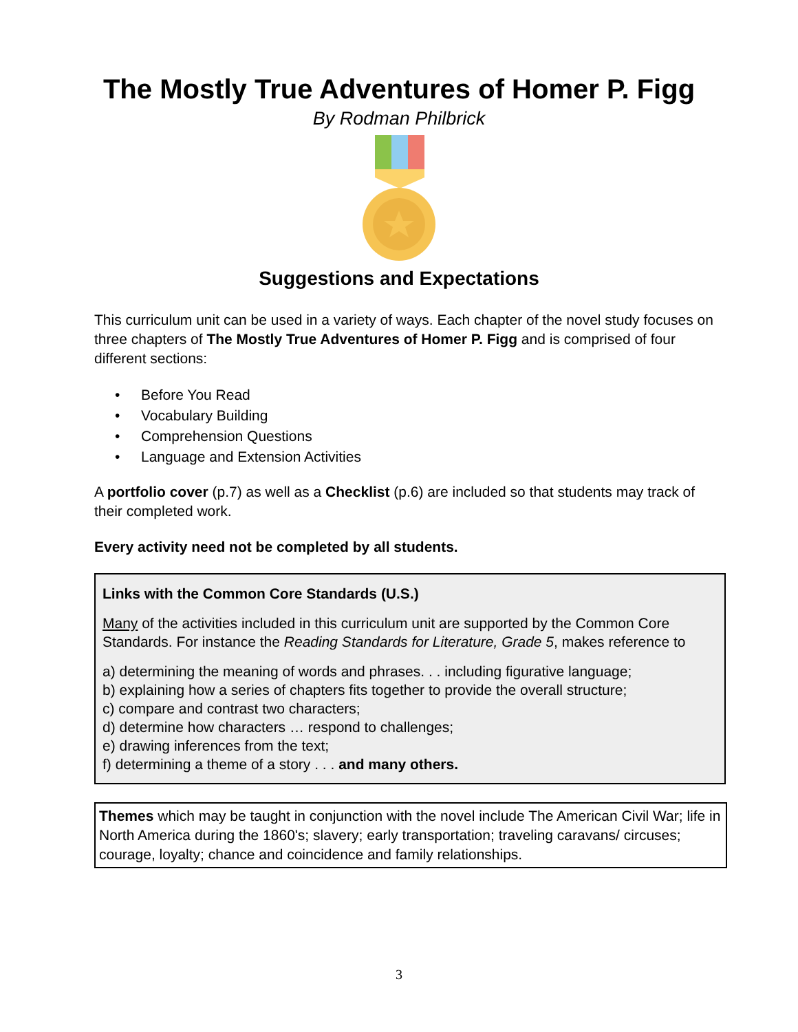The Mostly True Adventures of Homer P. Figg
By Rodman Philbrick
Suggestions and Expectations
This curriculum unit can be used in a variety of ways. Each chapter of the novel study focuses on three chapters of The Mostly True Adventures of Homer P. Figg and is comprised of four different sections:
• Before You Read
• Vocabulary Building
• Comprehension Questions
• Language and Extension Activities
A portfolio cover (p.7) as well as a Checklist (p.6) are included so that students may track of their completed work.
Every activity need not be completed by all students.
Links with the Common Core Standards (U.S.)
Many of the activities included in this curriculum unit are supported by the Common Core Standards. For instance the Reading Standards for Literature, Grade 5, makes reference to
a) determining the meaning of words and phrases. . . including figurative language;
b) explaining how a series of chapters fits together to provide the overall structure;
c) compare and contrast two characters;
d) determine how characters … respond to challenges;
e) drawing inferences from the text;
f) determining a theme of a story . . . and many others.
Themes which may be taught in conjunction with the novel include The American Civil War; life in North America during the 1860's; slavery; early transportation; traveling caravans/ circuses; courage, loyalty; chance and coincidence and family relationships.
3